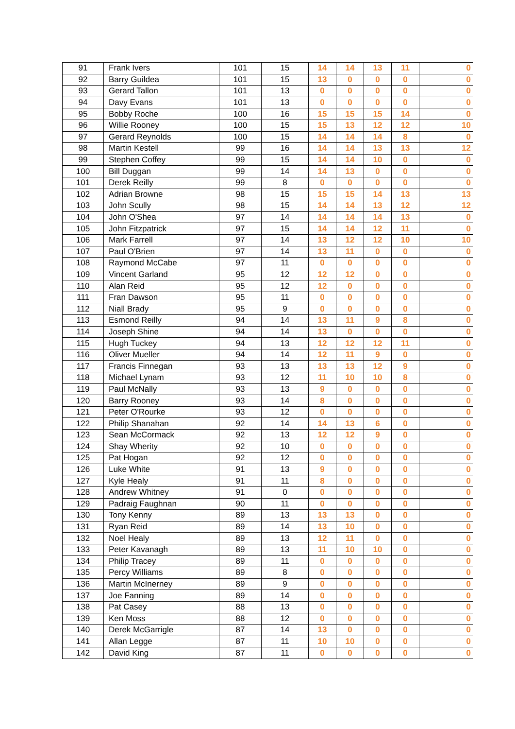| 91 | Frank Ivers | 101 | 15 | 14 | 14 | 13 | 11 | 0 |
| 92 | Barry Guildea | 101 | 15 | 13 | 0 | 0 | 0 | 0 |
| 93 | Gerard Tallon | 101 | 13 | 0 | 0 | 0 | 0 | 0 |
| 94 | Davy Evans | 101 | 13 | 0 | 0 | 0 | 0 | 0 |
| 95 | Bobby Roche | 100 | 16 | 15 | 15 | 15 | 14 | 0 |
| 96 | Willie Rooney | 100 | 15 | 15 | 13 | 12 | 12 | 10 |
| 97 | Gerard Reynolds | 100 | 15 | 14 | 14 | 14 | 8 | 0 |
| 98 | Martin Kestell | 99 | 16 | 14 | 14 | 13 | 13 | 12 |
| 99 | Stephen Coffey | 99 | 15 | 14 | 14 | 10 | 0 | 0 |
| 100 | Bill Duggan | 99 | 14 | 14 | 13 | 0 | 0 | 0 |
| 101 | Derek Reilly | 99 | 8 | 0 | 0 | 0 | 0 | 0 |
| 102 | Adrian Browne | 98 | 15 | 15 | 15 | 14 | 13 | 13 |
| 103 | John Scully | 98 | 15 | 14 | 14 | 13 | 12 | 12 |
| 104 | John O'Shea | 97 | 14 | 14 | 14 | 14 | 13 | 0 |
| 105 | John Fitzpatrick | 97 | 15 | 14 | 14 | 12 | 11 | 0 |
| 106 | Mark Farrell | 97 | 14 | 13 | 12 | 12 | 10 | 10 |
| 107 | Paul O'Brien | 97 | 14 | 13 | 11 | 0 | 0 | 0 |
| 108 | Raymond McCabe | 97 | 11 | 0 | 0 | 0 | 0 | 0 |
| 109 | Vincent Garland | 95 | 12 | 12 | 12 | 0 | 0 | 0 |
| 110 | Alan Reid | 95 | 12 | 12 | 0 | 0 | 0 | 0 |
| 111 | Fran Dawson | 95 | 11 | 0 | 0 | 0 | 0 | 0 |
| 112 | Niall Brady | 95 | 9 | 0 | 0 | 0 | 0 | 0 |
| 113 | Esmond Reilly | 94 | 14 | 13 | 11 | 9 | 8 | 0 |
| 114 | Joseph Shine | 94 | 14 | 13 | 0 | 0 | 0 | 0 |
| 115 | Hugh Tuckey | 94 | 13 | 12 | 12 | 12 | 11 | 0 |
| 116 | Oliver Mueller | 94 | 14 | 12 | 11 | 9 | 0 | 0 |
| 117 | Francis Finnegan | 93 | 13 | 13 | 13 | 12 | 9 | 0 |
| 118 | Michael Lynam | 93 | 12 | 11 | 10 | 10 | 8 | 0 |
| 119 | Paul McNally | 93 | 13 | 9 | 0 | 0 | 0 | 0 |
| 120 | Barry Rooney | 93 | 14 | 8 | 0 | 0 | 0 | 0 |
| 121 | Peter O'Rourke | 93 | 12 | 0 | 0 | 0 | 0 | 0 |
| 122 | Philip Shanahan | 92 | 14 | 14 | 13 | 6 | 0 | 0 |
| 123 | Sean McCormack | 92 | 13 | 12 | 12 | 9 | 0 | 0 |
| 124 | Shay Wherity | 92 | 10 | 0 | 0 | 0 | 0 | 0 |
| 125 | Pat Hogan | 92 | 12 | 0 | 0 | 0 | 0 | 0 |
| 126 | Luke White | 91 | 13 | 9 | 0 | 0 | 0 | 0 |
| 127 | Kyle Healy | 91 | 11 | 8 | 0 | 0 | 0 | 0 |
| 128 | Andrew Whitney | 91 | 0 | 0 | 0 | 0 | 0 | 0 |
| 129 | Padraig Faughnan | 90 | 11 | 0 | 0 | 0 | 0 | 0 |
| 130 | Tony Kenny | 89 | 13 | 13 | 13 | 0 | 0 | 0 |
| 131 | Ryan Reid | 89 | 14 | 13 | 10 | 0 | 0 | 0 |
| 132 | Noel Healy | 89 | 13 | 12 | 11 | 0 | 0 | 0 |
| 133 | Peter Kavanagh | 89 | 13 | 11 | 10 | 10 | 0 | 0 |
| 134 | Philip Tracey | 89 | 11 | 0 | 0 | 0 | 0 | 0 |
| 135 | Percy Williams | 89 | 8 | 0 | 0 | 0 | 0 | 0 |
| 136 | Martin McInerney | 89 | 9 | 0 | 0 | 0 | 0 | 0 |
| 137 | Joe Fanning | 89 | 14 | 0 | 0 | 0 | 0 | 0 |
| 138 | Pat Casey | 88 | 13 | 0 | 0 | 0 | 0 | 0 |
| 139 | Ken Moss | 88 | 12 | 0 | 0 | 0 | 0 | 0 |
| 140 | Derek McGarrigle | 87 | 14 | 13 | 0 | 0 | 0 | 0 |
| 141 | Allan Legge | 87 | 11 | 10 | 10 | 0 | 0 | 0 |
| 142 | David King | 87 | 11 | 0 | 0 | 0 | 0 | 0 |